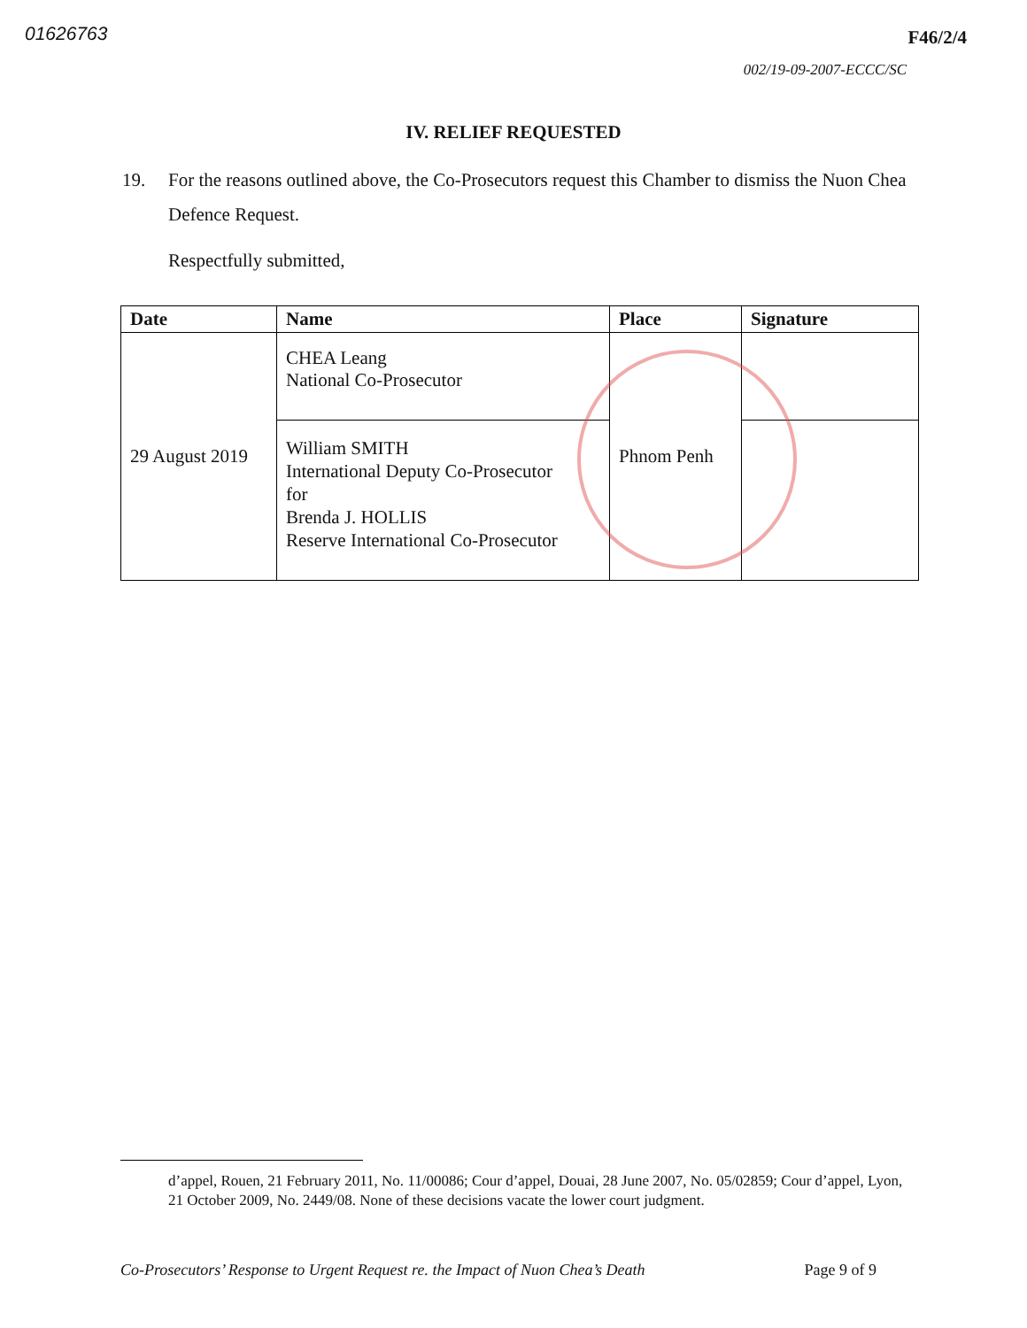01626763
F46/2/4
002/19-09-2007-ECCC/SC
IV. RELIEF REQUESTED
19. For the reasons outlined above, the Co-Prosecutors request this Chamber to dismiss the Nuon Chea Defence Request.
Respectfully submitted,
| Date | Name | Place | Signature |
| --- | --- | --- | --- |
| 29 August 2019 | CHEA Leang National Co-Prosecutor | Phnom Penh | |
| | William SMITH International Deputy Co-Prosecutor for Brenda J. HOLLIS Reserve International Co-Prosecutor | | |
d’appel, Rouen, 21 February 2011, No. 11/00086; Cour d’appel, Douai, 28 June 2007, No. 05/02859; Cour d’appel, Lyon, 21 October 2009, No. 2449/08. None of these decisions vacate the lower court judgment.
Co-Prosecutors’ Response to Urgent Request re. the Impact of Nuon Chea’s Death Page 9 of 9